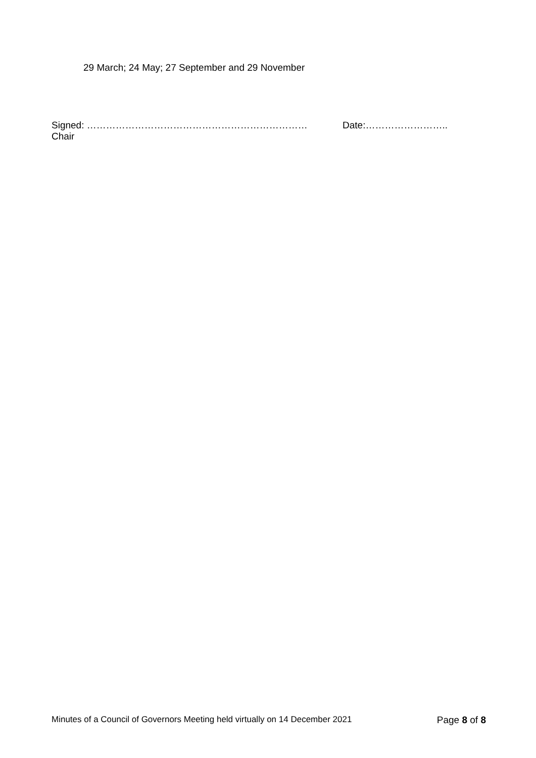29 March; 24 May; 27 September and 29 November
Signed: …………………………………………………………… Date:……………………..
Chair
Minutes of a Council of Governors Meeting held virtually on 14 December 2021 Page 8 of 8